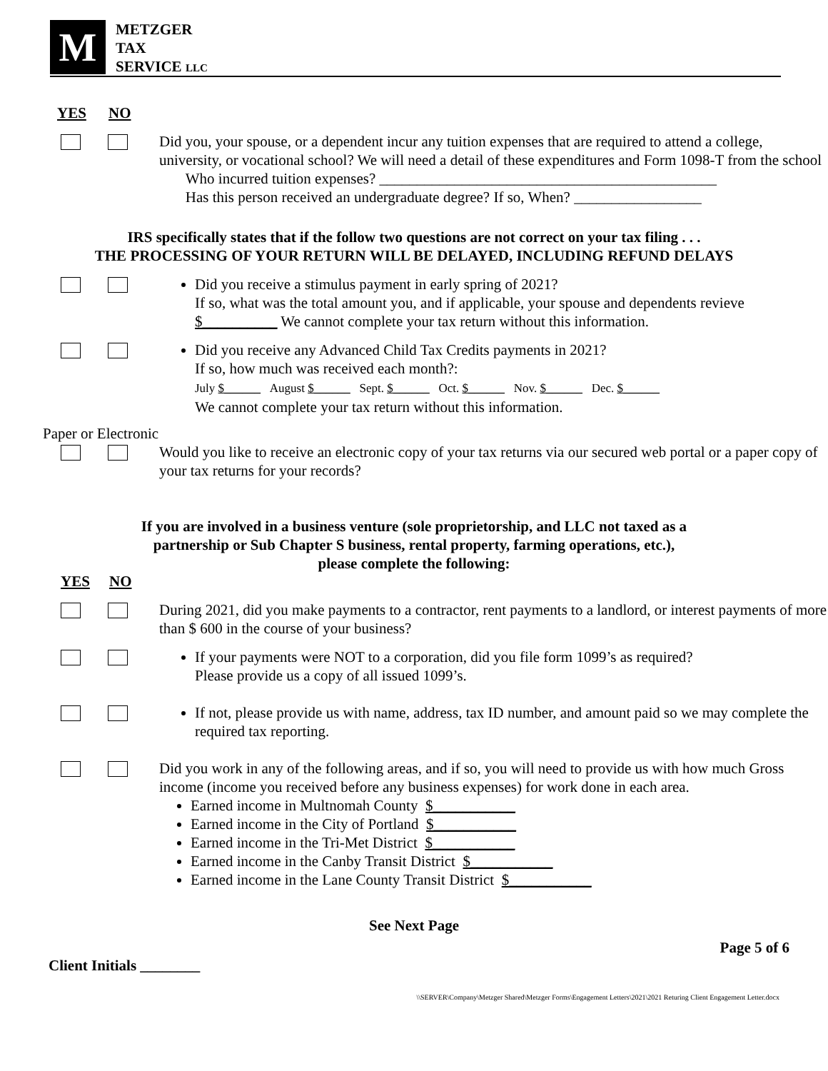M
METZGER
TAX
SERVICE LLC
YES NO
Did you, your spouse, or a dependent incur any tuition expenses that are required to attend a college, university, or vocational school? We will need a detail of these expenditures and Form 1098-T from the school
Who incurred tuition expenses? _____________________________________________
Has this person received an undergraduate degree? If so, When? _________________
IRS specifically states that if the follow two questions are not correct on your tax filing . . .
THE PROCESSING OF YOUR RETURN WILL BE DELAYED, INCLUDING REFUND DELAYS
Did you receive a stimulus payment in early spring of 2021?
If so, what was the total amount you, and if applicable, your spouse and dependents revieve $__________ We cannot complete your tax return without this information.
Did you receive any Advanced Child Tax Credits payments in 2021?
If so, how much was received each month?:
July $______ August $______ Sept. $______ Oct. $______ Nov. $______ Dec. $______
We cannot complete your tax return without this information.
Paper or Electronic
Would you like to receive an electronic copy of your tax returns via our secured web portal or a paper copy of your tax returns for your records?
If you are involved in a business venture (sole proprietorship, and LLC not taxed as a
partnership or Sub Chapter S business, rental property, farming operations, etc.),
please complete the following:
YES NO
During 2021, did you make payments to a contractor, rent payments to a landlord, or interest payments of more than $ 600 in the course of your business?
If your payments were NOT to a corporation, did you file form 1099’s as required?
Please provide us a copy of all issued 1099’s.
If not, please provide us with name, address, tax ID number, and amount paid so we may complete the required tax reporting.
Did you work in any of the following areas, and if so, you will need to provide us with how much Gross income (income you received before any business expenses) for work done in each area.
Earned income in Multnomah County $___________
Earned income in the City of Portland $___________
Earned income in the Tri-Met District $___________
Earned income in the Canby Transit District $___________
Earned income in the Lane County Transit District $___________
See Next Page
Page 5 of 6
Client Initials ________
\\SERVER\Company\Metzger Shared\Metzger Forms\Engagement Letters\2021\2021 Returing Client Engagement Letter.docx